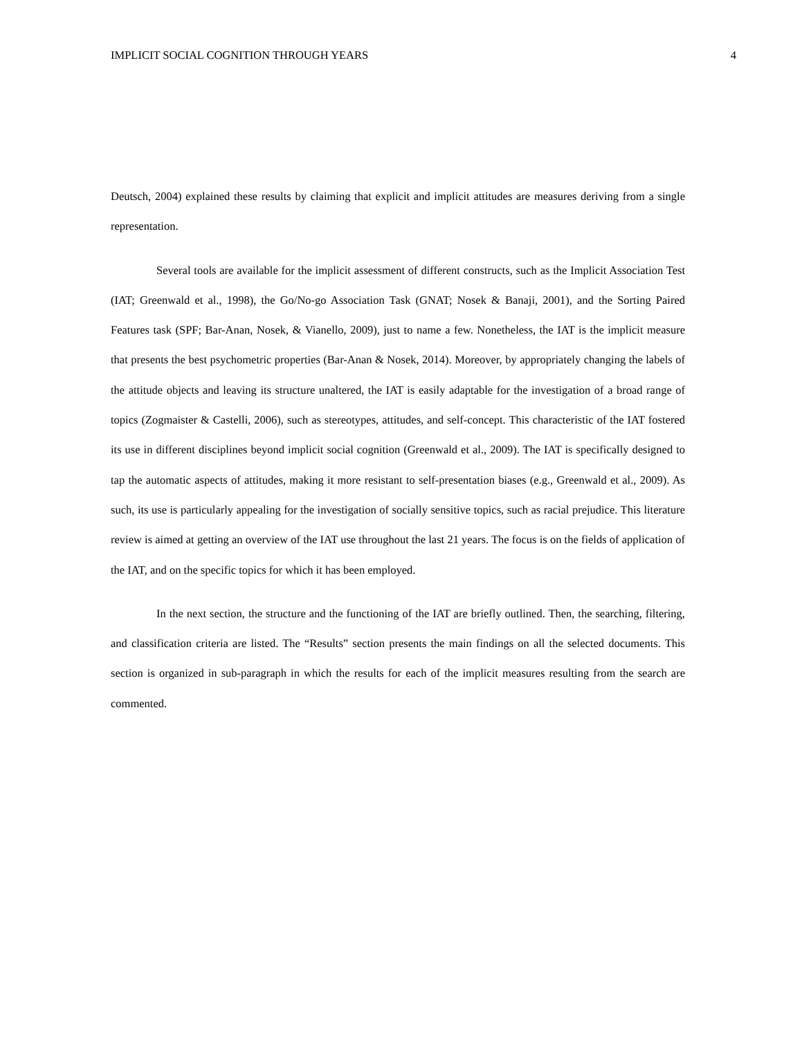IMPLICIT SOCIAL COGNITION THROUGH YEARS 4
Deutsch, 2004) explained these results by claiming that explicit and implicit attitudes are measures deriving from a single representation.
Several tools are available for the implicit assessment of different constructs, such as the Implicit Association Test (IAT; Greenwald et al., 1998), the Go/No-go Association Task (GNAT; Nosek & Banaji, 2001), and the Sorting Paired Features task (SPF; Bar-Anan, Nosek, & Vianello, 2009), just to name a few. Nonetheless, the IAT is the implicit measure that presents the best psychometric properties (Bar-Anan & Nosek, 2014). Moreover, by appropriately changing the labels of the attitude objects and leaving its structure unaltered, the IAT is easily adaptable for the investigation of a broad range of topics (Zogmaister & Castelli, 2006), such as stereotypes, attitudes, and self-concept. This characteristic of the IAT fostered its use in different disciplines beyond implicit social cognition (Greenwald et al., 2009). The IAT is specifically designed to tap the automatic aspects of attitudes, making it more resistant to self-presentation biases (e.g., Greenwald et al., 2009). As such, its use is particularly appealing for the investigation of socially sensitive topics, such as racial prejudice. This literature review is aimed at getting an overview of the IAT use throughout the last 21 years. The focus is on the fields of application of the IAT, and on the specific topics for which it has been employed.
In the next section, the structure and the functioning of the IAT are briefly outlined. Then, the searching, filtering, and classification criteria are listed. The “Results” section presents the main findings on all the selected documents. This section is organized in sub-paragraph in which the results for each of the implicit measures resulting from the search are commented.